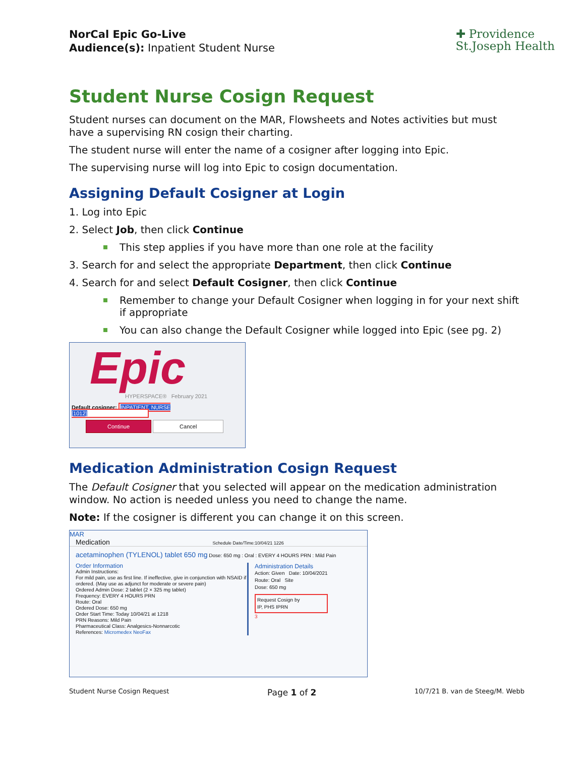NorCal Epic Go-Live
Audience(s): Inpatient Student Nurse
✚ Providence
St.Joseph Health
Student Nurse Cosign Request
Student nurses can document on the MAR, Flowsheets and Notes activities but must have a supervising RN cosign their charting.
The student nurse will enter the name of a cosigner after logging into Epic.
The supervising nurse will log into Epic to cosign documentation.
Assigning Default Cosigner at Login
1. Log into Epic
2. Select Job, then click Continue
This step applies if you have more than one role at the facility
3. Search for and select the appropriate Department, then click Continue
4. Search for and select Default Cosigner, then click Continue
Remember to change your Default Cosigner when logging in for your next shift if appropriate
You can also change the Default Cosigner while logged into Epic (see pg. 2)
Epic
HYPERSPACE® February 2021
Default cosigner: INPATIENT, NURSE [1012]
Continue Cancel
Medication Administration Cosign Request
The Default Cosigner that you selected will appear on the medication administration window. No action is needed unless you need to change the name.
Note: If the cosigner is different you can change it on this screen.
MAR
Medication Schedule Date/Time:10/04/21 1226
acetaminophen (TYLENOL) tablet 650 mg Dose: 650 mg : Oral : EVERY 4 HOURS PRN : Mild Pain
Order Information
Admin Instructions:
For mild pain, use as first line. If ineffective, give in conjunction with NSAID if ordered. (May use as adjunct for moderate or severe pain)
Ordered Admin Dose: 2 tablet (2 × 325 mg tablet)
Frequency: EVERY 4 HOURS PRN
Route: Oral
Ordered Dose: 650 mg
Order Start Time: Today 10/04/21 at 1218
PRN Reasons: Mild Pain
Pharmaceutical Class: Analgesics-Nonnarcotic
References: Micromedex NeoFax
Administration Details
Action: Given Date: 10/04/2021
Route: Oral Site
Dose: 650 mg
Request Cosign by
IP, PHS IPRN
3
Student Nurse Cosign Request Page 1 of 2 10/7/21 B. van de Steeg/M. Webb